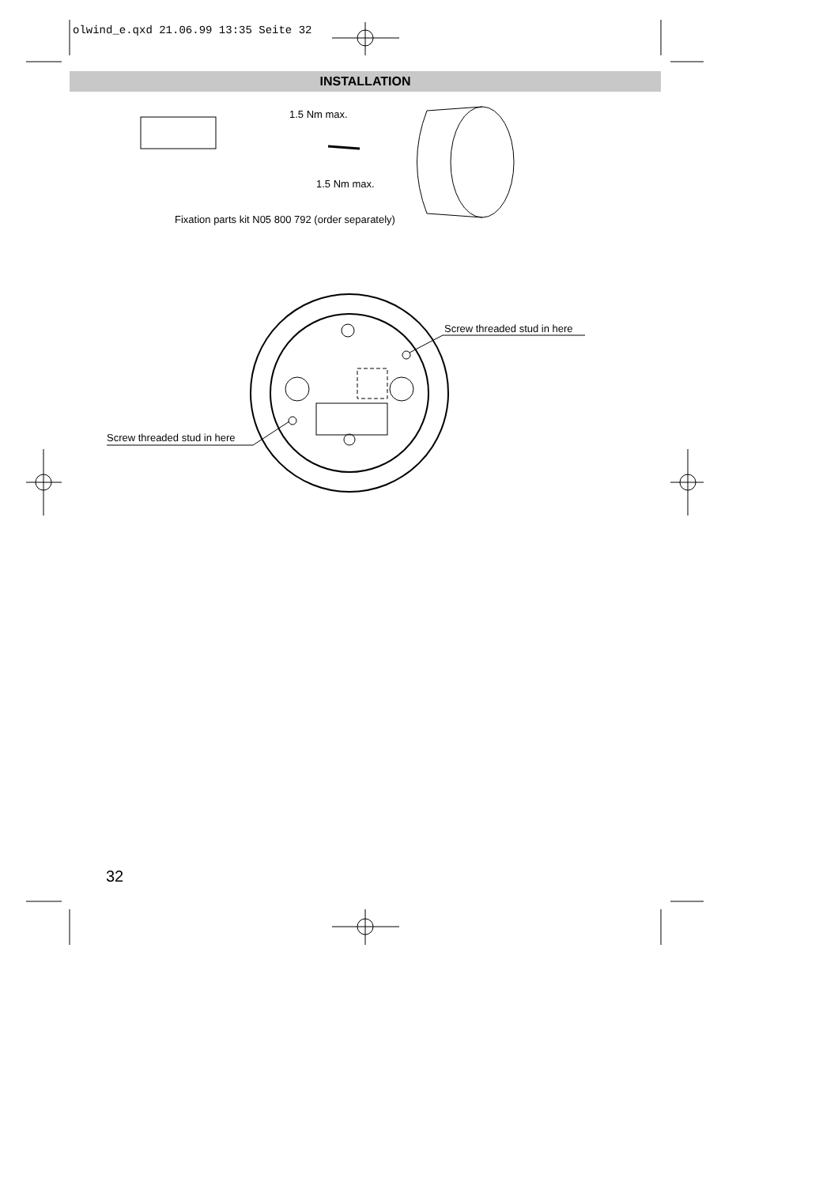olwind_e.qxd 21.06.99 13:35 Seite 32
INSTALLATION
1.5 Nm max.
1.5 Nm max.
Fixation parts kit N05 800 792 (order separately)
Screw threaded stud in here
Screw threaded stud in here
32